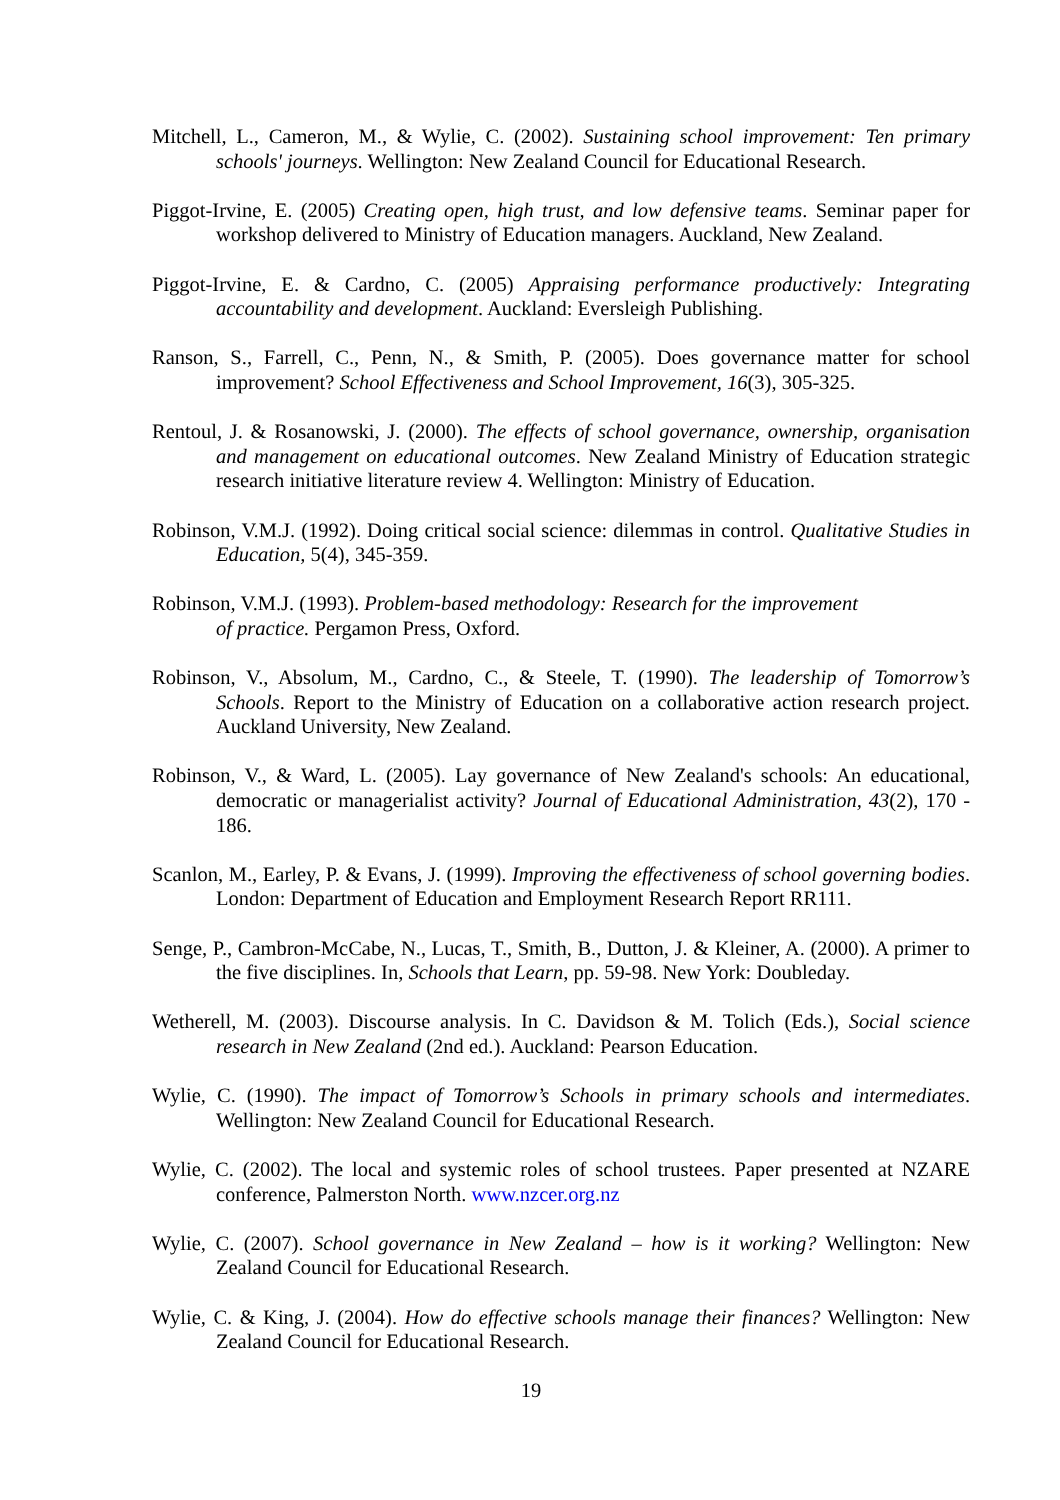Mitchell, L., Cameron, M., & Wylie, C. (2002). Sustaining school improvement: Ten primary schools' journeys. Wellington: New Zealand Council for Educational Research.
Piggot-Irvine, E. (2005) Creating open, high trust, and low defensive teams. Seminar paper for workshop delivered to Ministry of Education managers. Auckland, New Zealand.
Piggot-Irvine, E. & Cardno, C. (2005) Appraising performance productively: Integrating accountability and development. Auckland: Eversleigh Publishing.
Ranson, S., Farrell, C., Penn, N., & Smith, P. (2005). Does governance matter for school improvement? School Effectiveness and School Improvement, 16(3), 305-325.
Rentoul, J. & Rosanowski, J. (2000). The effects of school governance, ownership, organisation and management on educational outcomes. New Zealand Ministry of Education strategic research initiative literature review 4. Wellington: Ministry of Education.
Robinson, V.M.J. (1992). Doing critical social science: dilemmas in control. Qualitative Studies in Education, 5(4), 345-359.
Robinson, V.M.J. (1993). Problem-based methodology: Research for the improvement
of practice. Pergamon Press, Oxford.
Robinson, V., Absolum, M., Cardno, C., & Steele, T. (1990). The leadership of Tomorrow’s Schools. Report to the Ministry of Education on a collaborative action research project. Auckland University, New Zealand.
Robinson, V., & Ward, L. (2005). Lay governance of New Zealand's schools: An educational, democratic or managerialist activity? Journal of Educational Administration, 43(2), 170 - 186.
Scanlon, M., Earley, P. & Evans, J. (1999). Improving the effectiveness of school governing bodies. London: Department of Education and Employment Research Report RR111.
Senge, P., Cambron-McCabe, N., Lucas, T., Smith, B., Dutton, J. & Kleiner, A. (2000). A primer to the five disciplines. In, Schools that Learn, pp. 59-98. New York: Doubleday.
Wetherell, M. (2003). Discourse analysis. In C. Davidson & M. Tolich (Eds.), Social science research in New Zealand (2nd ed.). Auckland: Pearson Education.
Wylie, C. (1990). The impact of Tomorrow’s Schools in primary schools and intermediates. Wellington: New Zealand Council for Educational Research.
Wylie, C. (2002). The local and systemic roles of school trustees. Paper presented at NZARE conference, Palmerston North. www.nzcer.org.nz
Wylie, C. (2007). School governance in New Zealand – how is it working? Wellington: New Zealand Council for Educational Research.
Wylie, C. & King, J. (2004). How do effective schools manage their finances? Wellington: New Zealand Council for Educational Research.
19